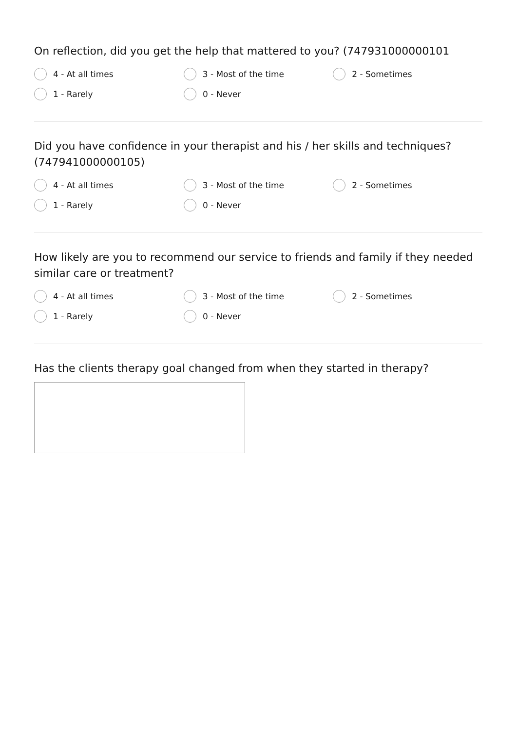On reflection, did you get the help that mattered to you? (747931000000101
4 - At all times 3 - Most of the time 2 - Sometimes
1 - Rarely 0 - Never
Did you have confidence in your therapist and his / her skills and techniques? (747941000000105)
4 - At all times 3 - Most of the time 2 - Sometimes
1 - Rarely 0 - Never
How likely are you to recommend our service to friends and family if they needed similar care or treatment?
4 - At all times 3 - Most of the time 2 - Sometimes
1 - Rarely 0 - Never
Has the clients therapy goal changed from when they started in therapy?